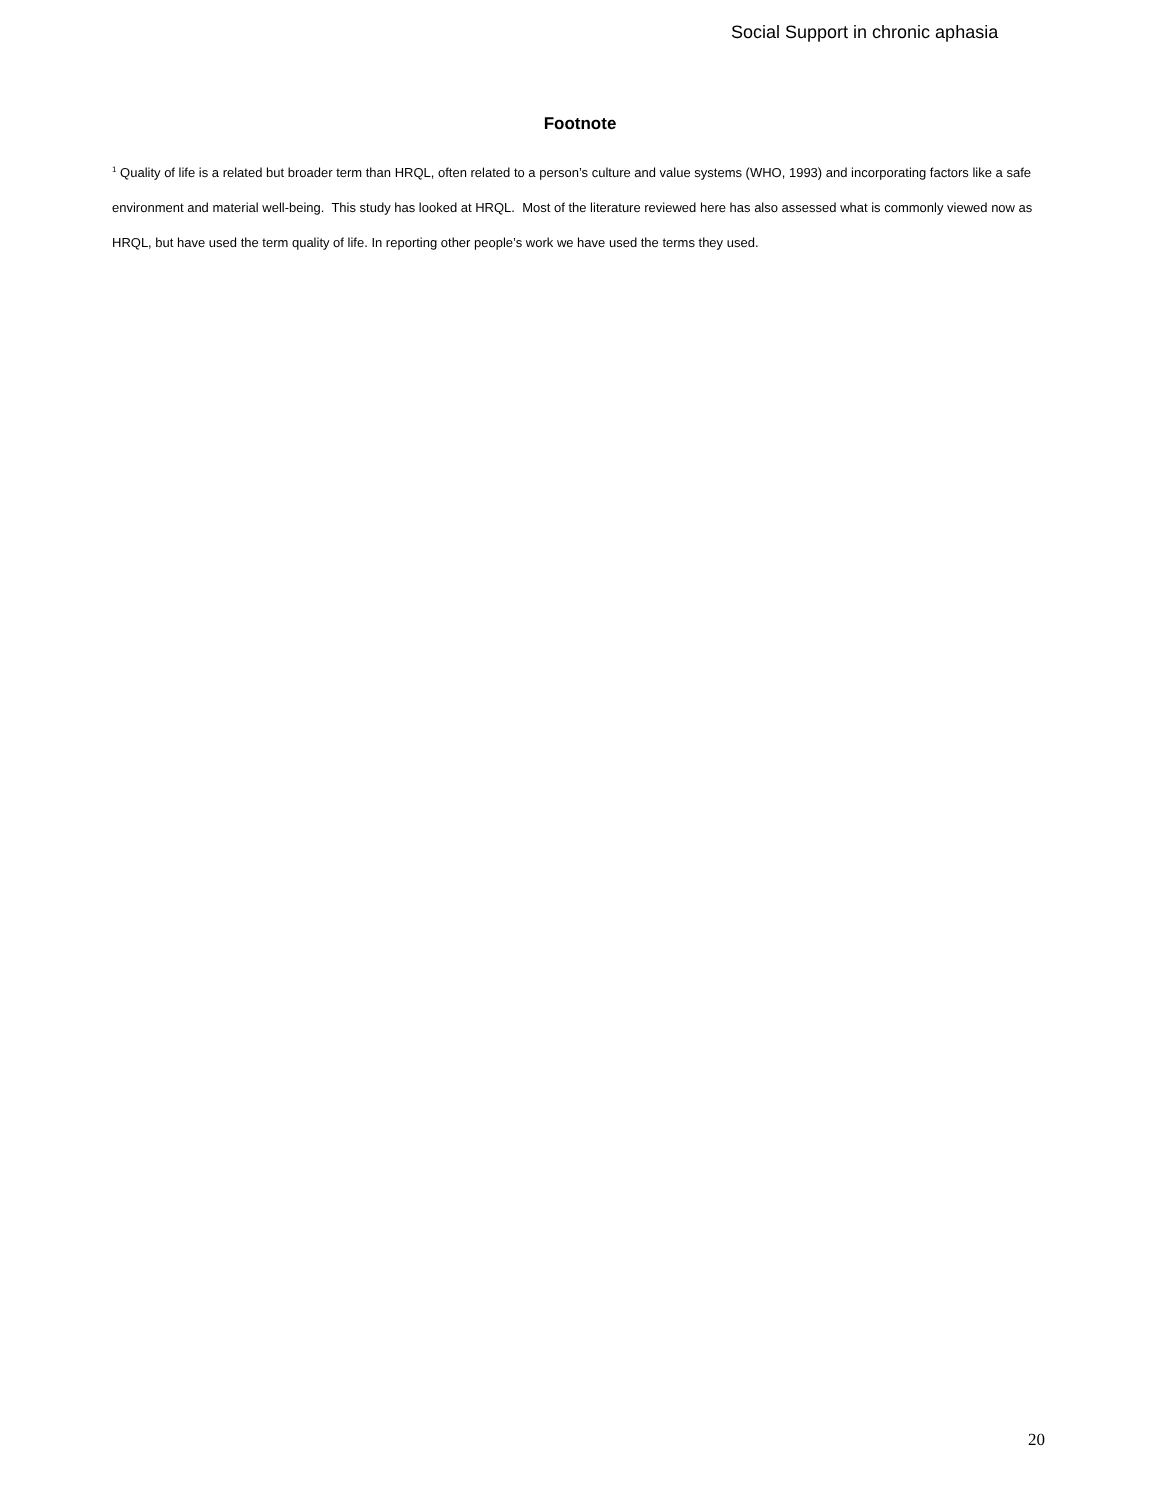Social Support in chronic aphasia
Footnote
<sup>1</sup> Quality of life is a related but broader term than HRQL, often related to a person’s culture and value systems (WHO, 1993) and incorporating factors like a safe environment and material well-being. This study has looked at HRQL. Most of the literature reviewed here has also assessed what is commonly viewed now as HRQL, but have used the term quality of life. In reporting other people’s work we have used the terms they used.
20